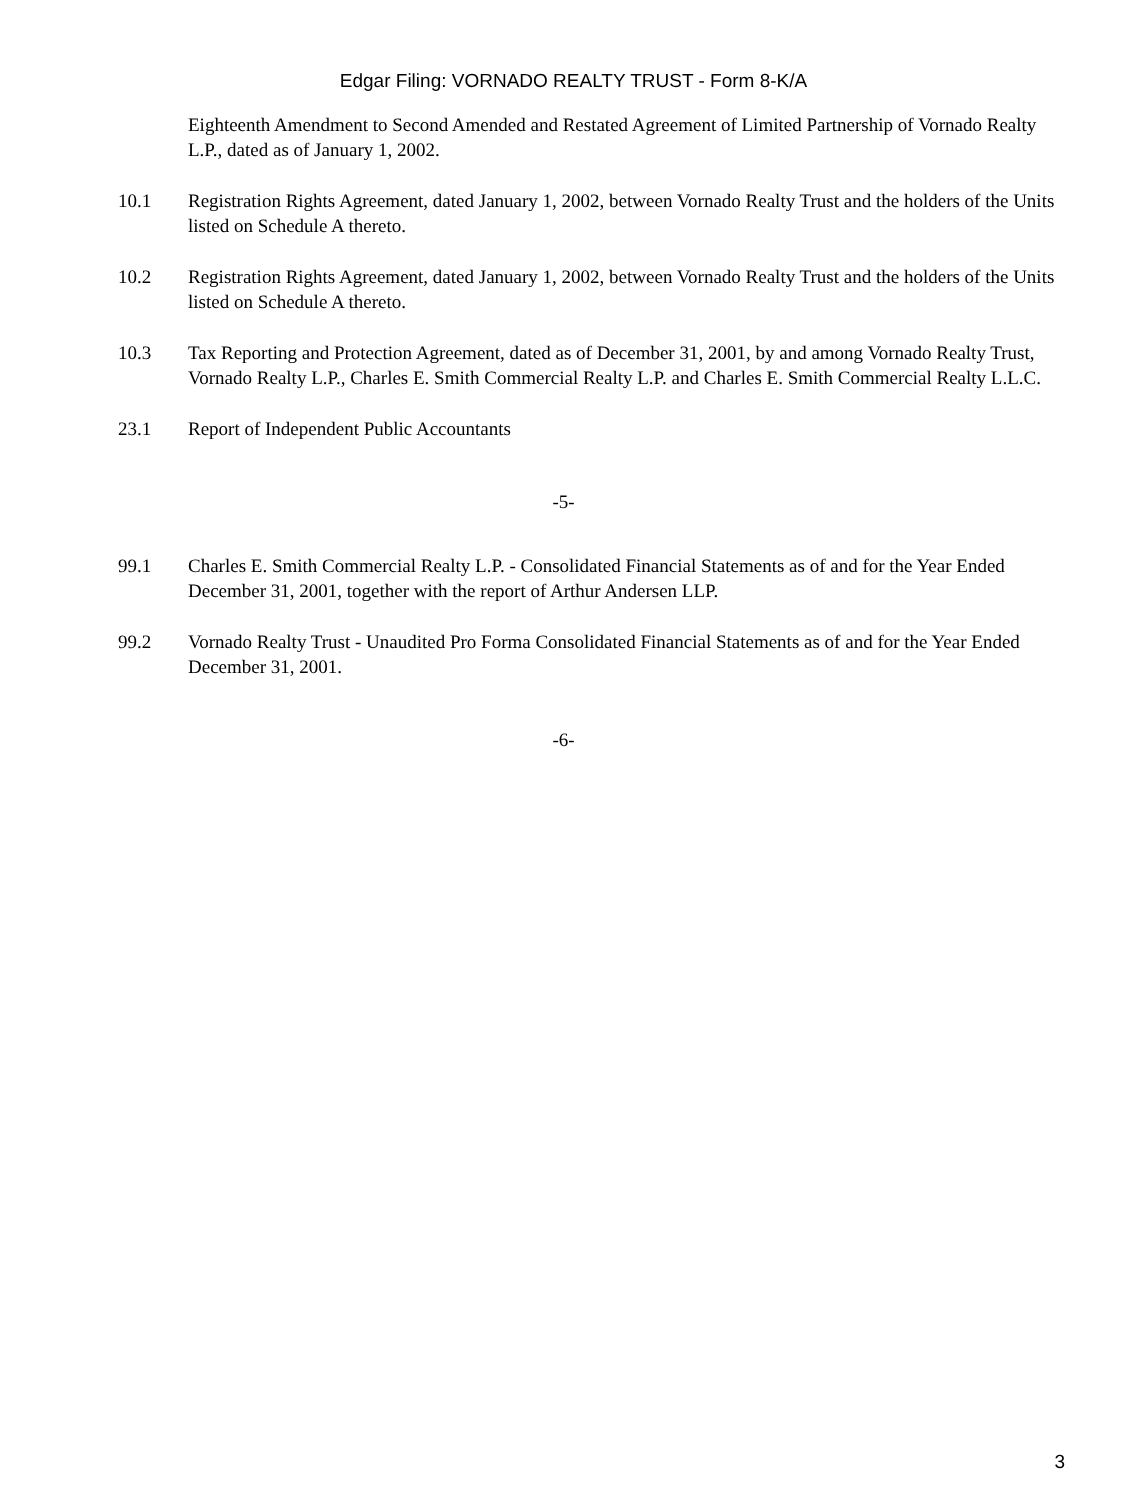Edgar Filing: VORNADO REALTY TRUST - Form 8-K/A
Eighteenth Amendment to Second Amended and Restated Agreement of Limited Partnership of Vornado Realty L.P., dated as of January 1, 2002.
10.1 Registration Rights Agreement, dated January 1, 2002, between Vornado Realty Trust and the holders of the Units listed on Schedule A thereto.
10.2 Registration Rights Agreement, dated January 1, 2002, between Vornado Realty Trust and the holders of the Units listed on Schedule A thereto.
10.3 Tax Reporting and Protection Agreement, dated as of December 31, 2001, by and among Vornado Realty Trust, Vornado Realty L.P., Charles E. Smith Commercial Realty L.P. and Charles E. Smith Commercial Realty L.L.C.
23.1 Report of Independent Public Accountants
-5-
99.1 Charles E. Smith Commercial Realty L.P. - Consolidated Financial Statements as of and for the Year Ended December 31, 2001, together with the report of Arthur Andersen LLP.
99.2 Vornado Realty Trust - Unaudited Pro Forma Consolidated Financial Statements as of and for the Year Ended December 31, 2001.
-6-
3